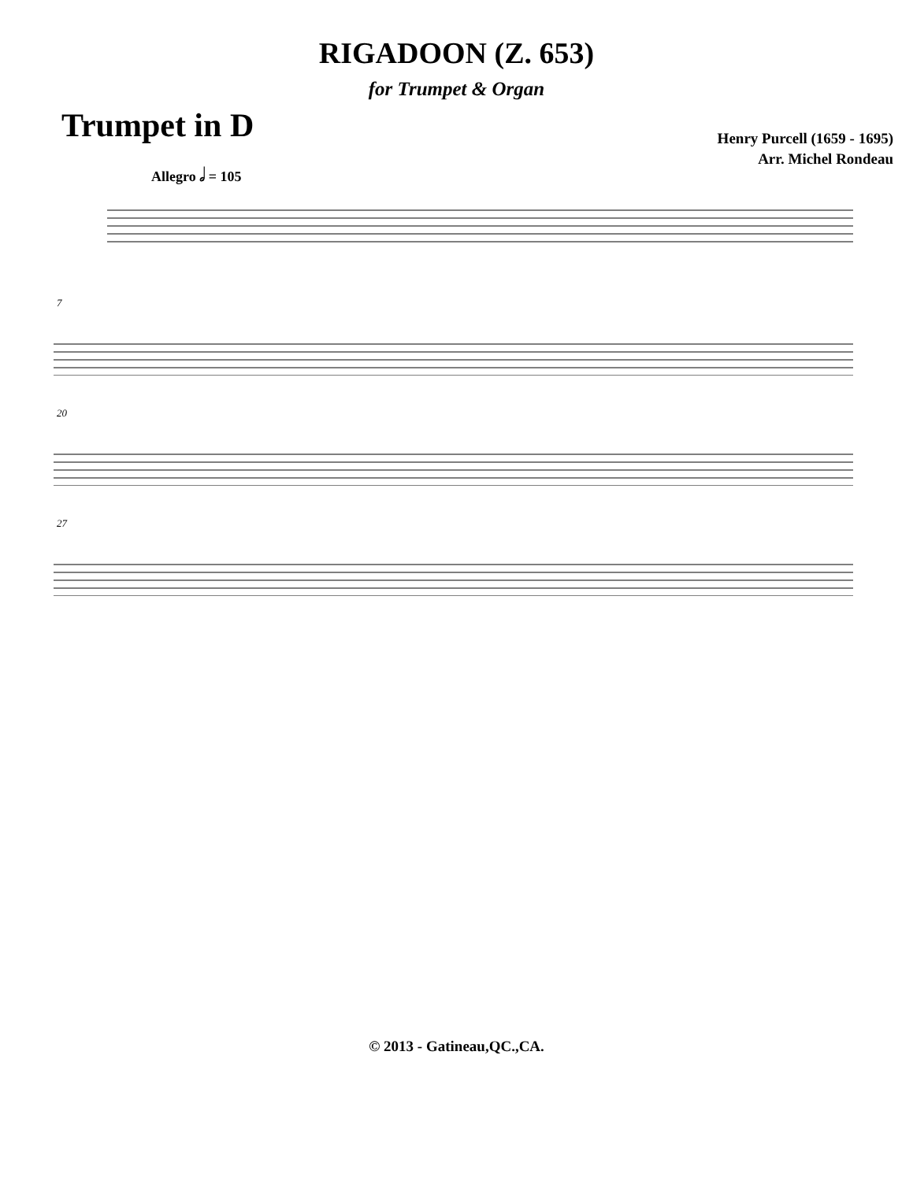RIGADOON (Z. 653)
for Trumpet & Organ
Trumpet in D
Henry Purcell (1659 - 1695)
Arr. Michel Rondeau
Allegro 𝅗𝅥 = 105
7
20
27
© 2013 - Gatineau,QC.,CA.